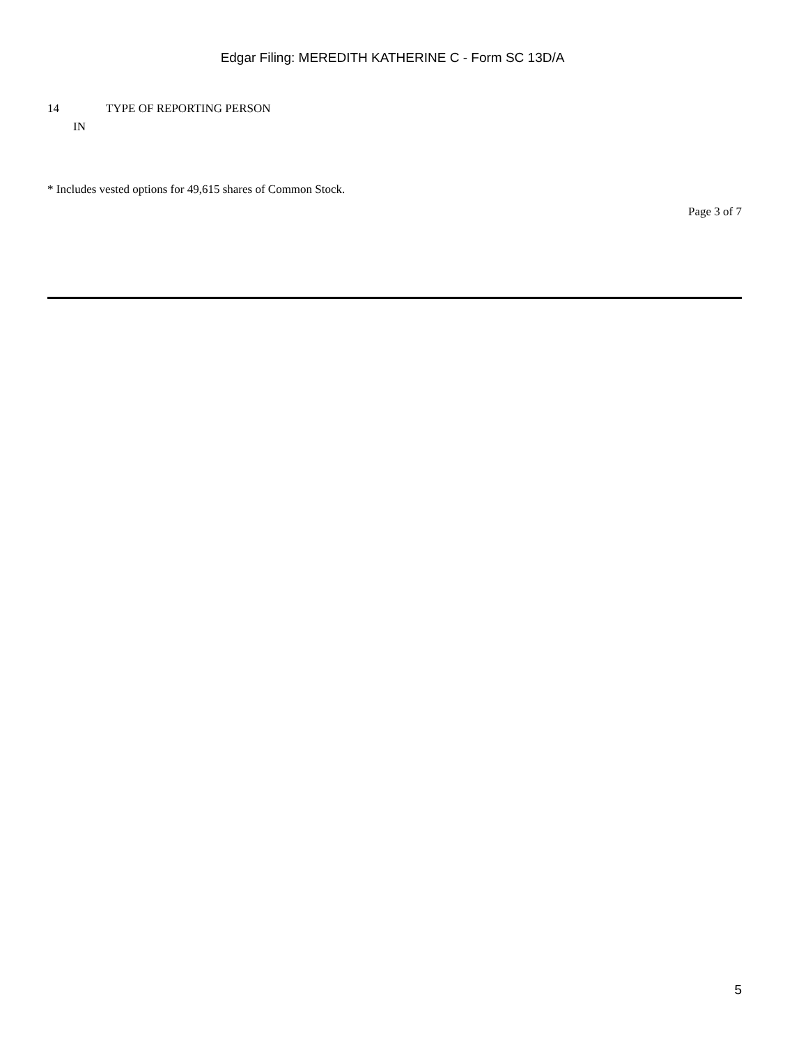Edgar Filing: MEREDITH KATHERINE C - Form SC 13D/A
14 TYPE OF REPORTING PERSON
IN
* Includes vested options for 49,615 shares of Common Stock.
Page 3 of 7
5